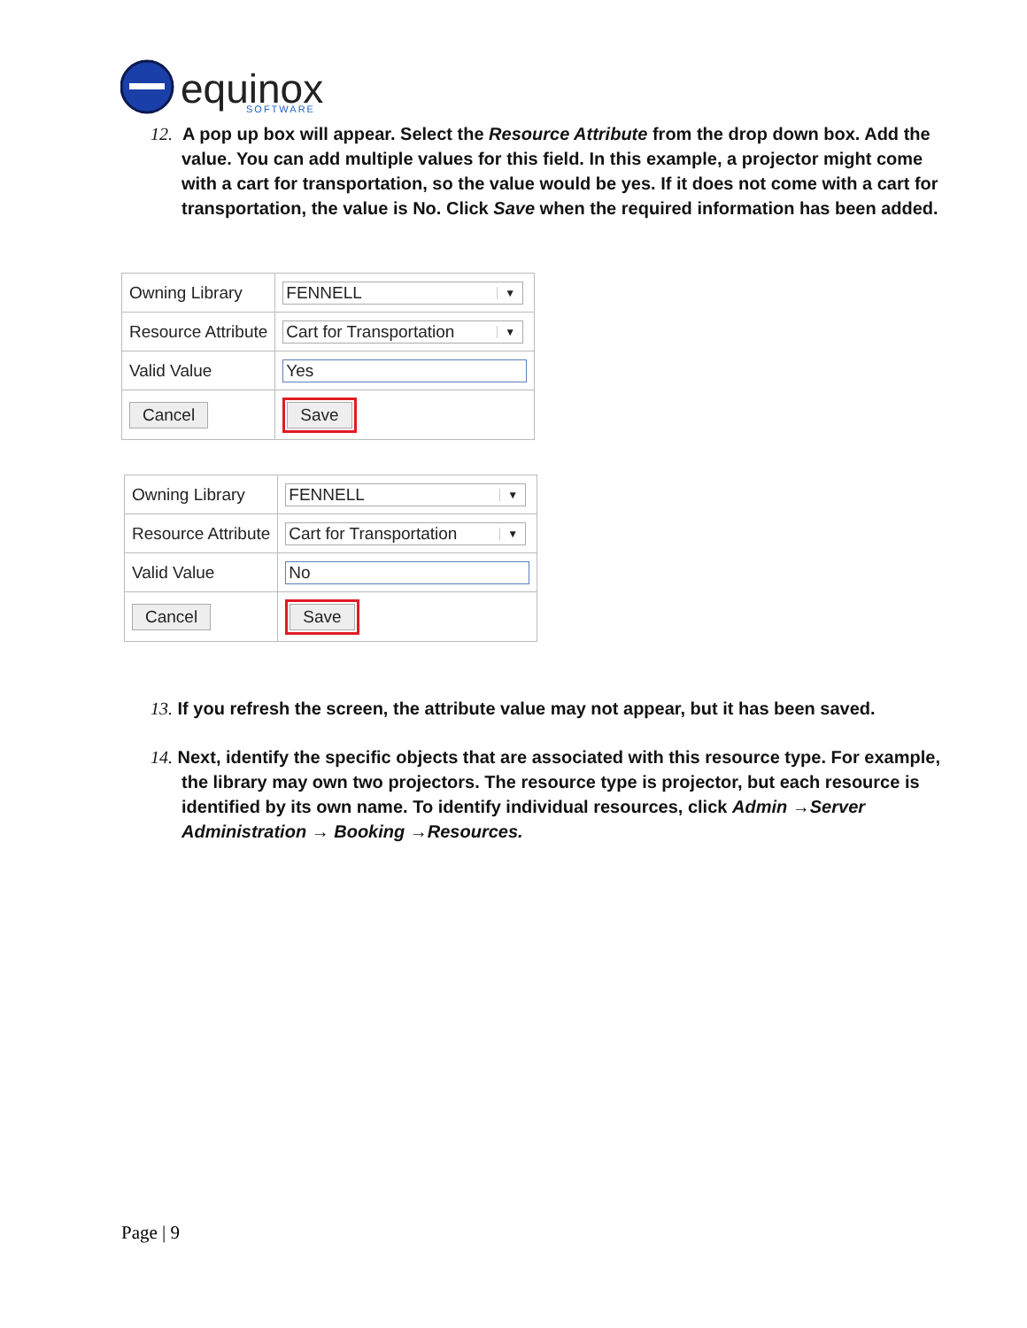equinox
SOFTWARE
12. A pop up box will appear. Select the Resource Attribute from the drop down box. Add the value. You can add multiple values for this field. In this example, a projector might come with a cart for transportation, so the value would be yes. If it does not come with a cart for transportation, the value is No. Click Save when the required information has been added.
| Owning Library | FENNELL ▼ |
| Resource Attribute | Cart for Transportation ▼ |
| Valid Value | Yes |
| Cancel | Save |
| Owning Library | FENNELL ▼ |
| Resource Attribute | Cart for Transportation ▼ |
| Valid Value | No |
| Cancel | Save |
13. If you refresh the screen, the attribute value may not appear, but it has been saved.
14. Next, identify the specific objects that are associated with this resource type. For example, the library may own two projectors. The resource type is projector, but each resource is identified by its own name. To identify individual resources, click Admin →Server Administration → Booking →Resources.
Page | 9